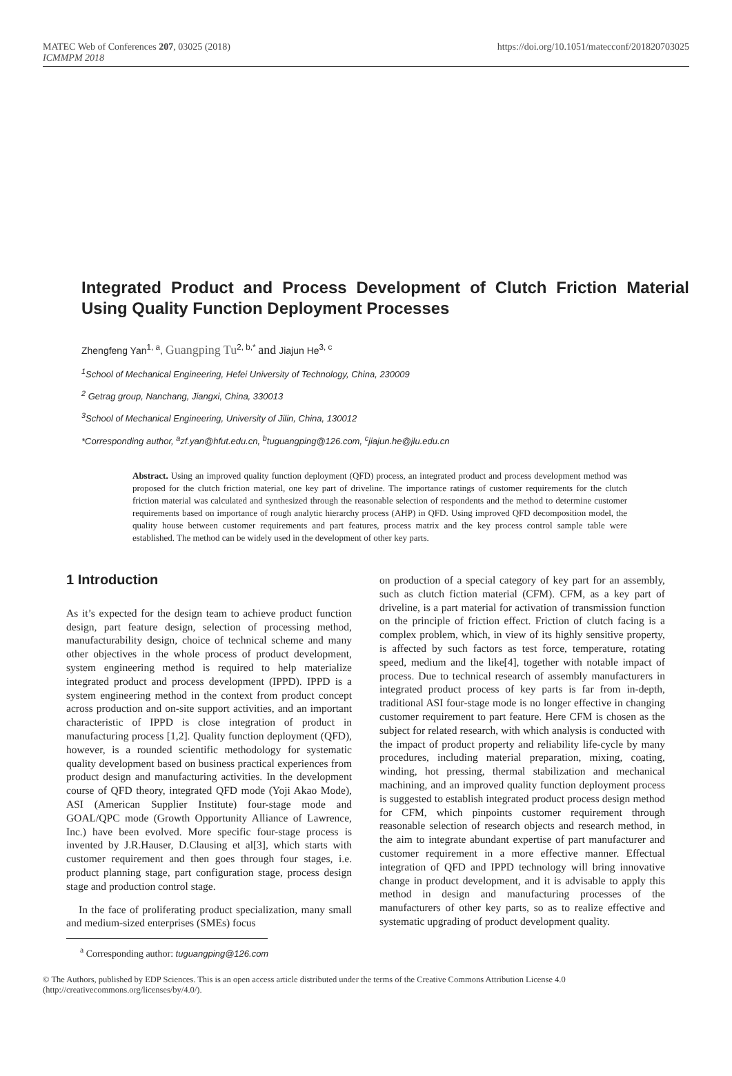MATEC Web of Conferences 207, 03025 (2018)
ICMMPM 2018
https://doi.org/10.1051/matecconf/201820703025
Integrated Product and Process Development of Clutch Friction Material Using Quality Function Deployment Processes
Zhengfeng Yan<sup>1, a</sup>, Guangping Tu<sup>2, b,*</sup> and Jiajun He<sup>3, c</sup>
<sup>1</sup> School of Mechanical Engineering, Hefei University of Technology, China, 230009
<sup>2</sup> Getrag group, Nanchang, Jiangxi, China, 330013
<sup>3</sup> School of Mechanical Engineering, University of Jilin, China, 130012
*Corresponding author, <sup>a</sup>zf.yan@hfut.edu.cn, <sup>b</sup>tuguangping@126.com, <sup>c</sup>jiajun.he@jlu.edu.cn
Abstract. Using an improved quality function deployment (QFD) process, an integrated product and process development method was proposed for the clutch friction material, one key part of driveline. The importance ratings of customer requirements for the clutch friction material was calculated and synthesized through the reasonable selection of respondents and the method to determine customer requirements based on importance of rough analytic hierarchy process (AHP) in QFD. Using improved QFD decomposition model, the quality house between customer requirements and part features, process matrix and the key process control sample table were established. The method can be widely used in the development of other key parts.
1 Introduction
As it’s expected for the design team to achieve product function design, part feature design, selection of processing method, manufacturability design, choice of technical scheme and many other objectives in the whole process of product development, system engineering method is required to help materialize integrated product and process development (IPPD). IPPD is a system engineering method in the context from product concept across production and on-site support activities, and an important characteristic of IPPD is close integration of product in manufacturing process [1,2]. Quality function deployment (QFD), however, is a rounded scientific methodology for systematic quality development based on business practical experiences from product design and manufacturing activities. In the development course of QFD theory, integrated QFD mode (Yoji Akao Mode), ASI (American Supplier Institute) four-stage mode and GOAL/QPC mode (Growth Opportunity Alliance of Lawrence, Inc.) have been evolved. More specific four-stage process is invented by J.R.Hauser, D.Clausing et al[3], which starts with customer requirement and then goes through four stages, i.e. product planning stage, part configuration stage, process design stage and production control stage.
In the face of proliferating product specialization, many small and medium-sized enterprises (SMEs) focus
on production of a special category of key part for an assembly, such as clutch fiction material (CFM). CFM, as a key part of driveline, is a part material for activation of transmission function on the principle of friction effect. Friction of clutch facing is a complex problem, which, in view of its highly sensitive property, is affected by such factors as test force, temperature, rotating speed, medium and the like[4], together with notable impact of process. Due to technical research of assembly manufacturers in integrated product process of key parts is far from in-depth, traditional ASI four-stage mode is no longer effective in changing customer requirement to part feature. Here CFM is chosen as the subject for related research, with which analysis is conducted with the impact of product property and reliability life-cycle by many procedures, including material preparation, mixing, coating, winding, hot pressing, thermal stabilization and mechanical machining, and an improved quality function deployment process is suggested to establish integrated product process design method for CFM, which pinpoints customer requirement through reasonable selection of research objects and research method, in the aim to integrate abundant expertise of part manufacturer and customer requirement in a more effective manner. Effectual integration of QFD and IPPD technology will bring innovative change in product development, and it is advisable to apply this method in design and manufacturing processes of the manufacturers of other key parts, so as to realize effective and systematic upgrading of product development quality.
<sup>a</sup> Corresponding author: tuguangping@126.com
© The Authors, published by EDP Sciences. This is an open access article distributed under the terms of the Creative Commons Attribution License 4.0 (http://creativecommons.org/licenses/by/4.0/).